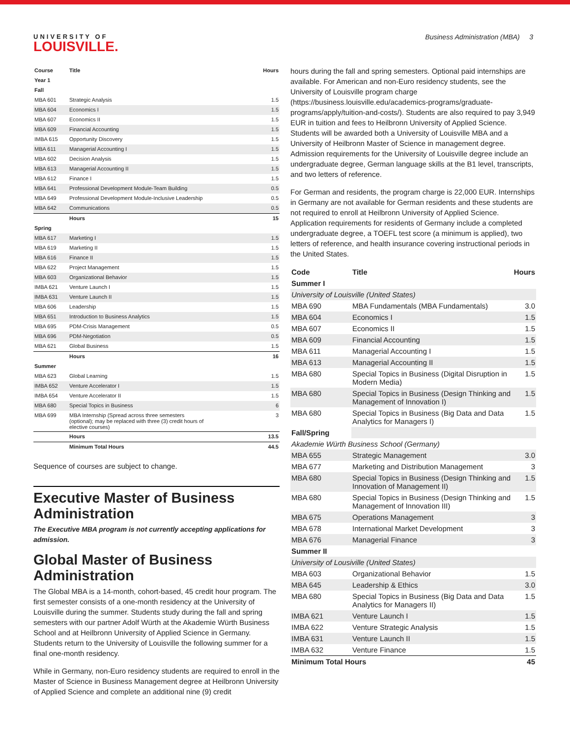UNIVERSITY OF
LOUISVILLE.
Business Administration (MBA) 3
| Course | Title | Hours |
| --- | --- | --- |
| Year 1 | | |
| Fall | | |
| MBA 601 | Strategic Analysis | 1.5 |
| MBA 604 | Economics I | 1.5 |
| MBA 607 | Economics II | 1.5 |
| MBA 609 | Financial Accounting | 1.5 |
| IMBA 615 | Opportunity Discovery | 1.5 |
| MBA 611 | Managerial Accounting I | 1.5 |
| MBA 602 | Decision Analysis | 1.5 |
| MBA 613 | Managerial Accounting II | 1.5 |
| MBA 612 | Finance I | 1.5 |
| MBA 641 | Professional Development Module-Team Building | 0.5 |
| MBA 649 | Professional Development Module-Inclusive Leadership | 0.5 |
| MBA 642 | Communications | 0.5 |
| | Hours | 15 |
| Spring | | |
| MBA 617 | Marketing I | 1.5 |
| MBA 619 | Marketing II | 1.5 |
| MBA 616 | Finance II | 1.5 |
| MBA 622 | Project Management | 1.5 |
| MBA 603 | Organizational Behavior | 1.5 |
| IMBA 621 | Venture Launch I | 1.5 |
| IMBA 631 | Venture Launch II | 1.5 |
| MBA 606 | Leadership | 1.5 |
| MBA 651 | Introduction to Business Analytics | 1.5 |
| MBA 695 | PDM-Crisis Management | 0.5 |
| MBA 696 | PDM-Negotiation | 0.5 |
| MBA 621 | Global Business | 1.5 |
| | Hours | 16 |
| Summer | | |
| MBA 623 | Global Learning | 1.5 |
| IMBA 652 | Venture Accelerator I | 1.5 |
| IMBA 654 | Venture Accelerator II | 1.5 |
| MBA 680 | Special Topics in Business | 6 |
| MBA 699 | MBA Internship (Spread across three semesters (optional); may be replaced with three (3) credit hours of elective courses) | 3 |
| | Hours | 13.5 |
| | Minimum Total Hours | 44.5 |
Sequence of courses are subject to change.
Executive Master of Business Administration
The Executive MBA program is not currently accepting applications for admission.
Global Master of Business Administration
The Global MBA is a 14-month, cohort-based, 45 credit hour program. The first semester consists of a one-month residency at the University of Louisville during the summer. Students study during the fall and spring semesters with our partner Adolf Würth at the Akademie Würth Business School and at Heilbronn University of Applied Science in Germany. Students return to the University of Louisville the following summer for a final one-month residency.
While in Germany, non-Euro residency students are required to enroll in the Master of Science in Business Management degree at Heilbronn University of Applied Science and complete an additional nine (9) credit
hours during the fall and spring semesters. Optional paid internships are available. For American and non-Euro residency students, see the University of Louisville program charge (https://business.louisville.edu/academics-programs/graduate-programs/apply/tuition-and-costs/). Students are also required to pay 3,949 EUR in tuition and fees to Heilbronn University of Applied Science. Students will be awarded both a University of Louisville MBA and a University of Heilbronn Master of Science in management degree. Admission requirements for the University of Louisville degree include an undergraduate degree, German language skills at the B1 level, transcripts, and two letters of reference.
For German and residents, the program charge is 22,000 EUR. Internships in Germany are not available for German residents and these students are not required to enroll at Heilbronn University of Applied Science. Application requirements for residents of Germany include a completed undergraduate degree, a TOEFL test score (a minimum is applied), two letters of reference, and health insurance covering instructional periods in the United States.
| Code | Title | Hours |
| --- | --- | --- |
| Summer I | | |
| University of Louisville (United States) | | |
| MBA 690 | MBA Fundamentals (MBA Fundamentals) | 3.0 |
| MBA 604 | Economics I | 1.5 |
| MBA 607 | Economics II | 1.5 |
| MBA 609 | Financial Accounting | 1.5 |
| MBA 611 | Managerial Accounting I | 1.5 |
| MBA 613 | Managerial Accounting II | 1.5 |
| MBA 680 | Special Topics in Business (Digital Disruption in Modern Media) | 1.5 |
| MBA 680 | Special Topics in Business (Design Thinking and Management of Innovation I) | 1.5 |
| MBA 680 | Special Topics in Business (Big Data and Data Analytics for Managers I) | 1.5 |
| Fall/Spring | | |
| Akademie Würth Business School (Germany) | | |
| MBA 655 | Strategic Management | 3.0 |
| MBA 677 | Marketing and Distribution Management | 3 |
| MBA 680 | Special Topics in Business (Design Thinking and Innovation of Management II) | 1.5 |
| MBA 680 | Special Topics in Business (Design Thinking and Management of Innovation III) | 1.5 |
| MBA 675 | Operations Management | 3 |
| MBA 678 | International Market Development | 3 |
| MBA 676 | Managerial Finance | 3 |
| Summer II | | |
| University of Lousiville (United States) | | |
| MBA 603 | Organizational Behavior | 1.5 |
| MBA 645 | Leadership & Ethics | 3.0 |
| MBA 680 | Special Topics in Business (Big Data and Data Analytics for Managers II) | 1.5 |
| IMBA 621 | Venture Launch I | 1.5 |
| IMBA 622 | Venture Strategic Analysis | 1.5 |
| IMBA 631 | Venture Launch II | 1.5 |
| IMBA 632 | Venture Finance | 1.5 |
| Minimum Total Hours | | 45 |